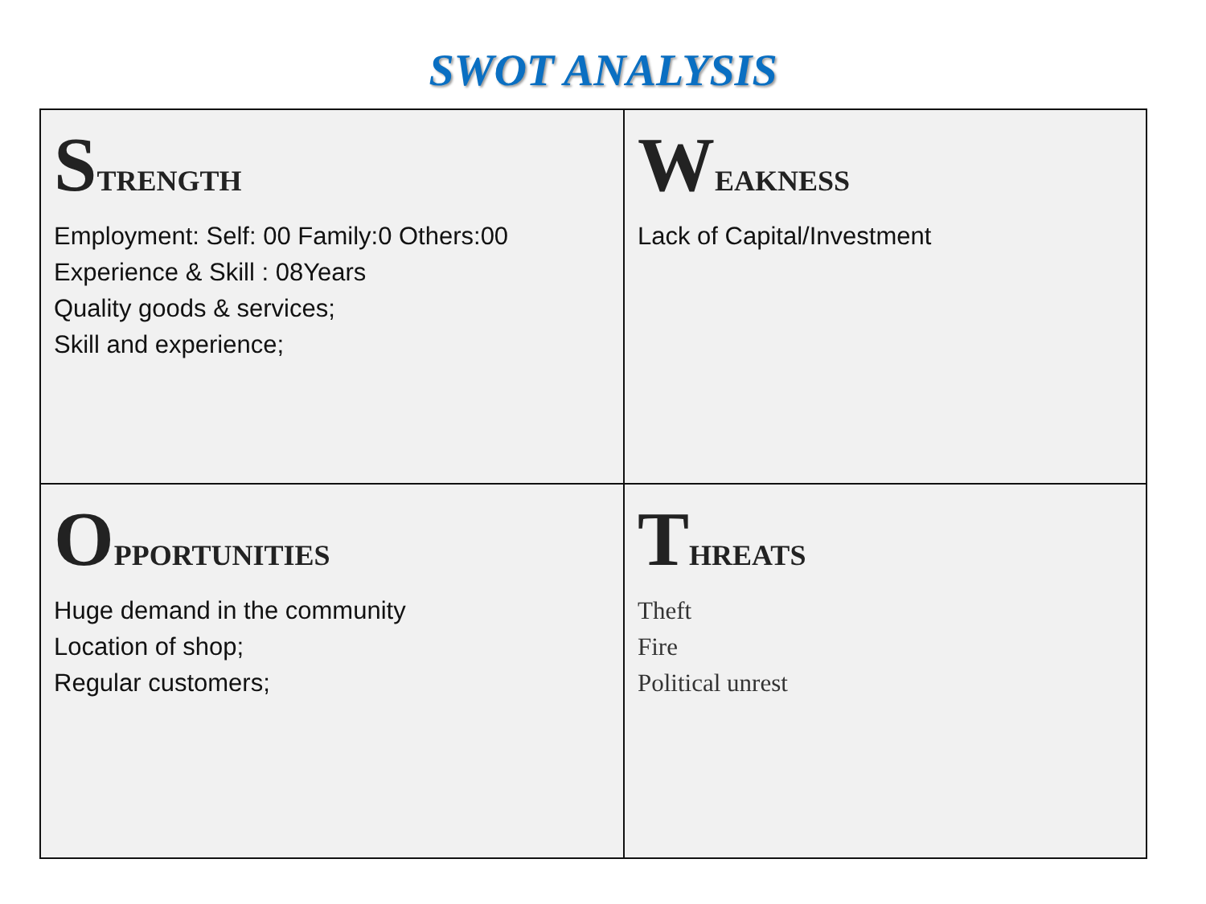SWOT ANALYSIS
| S TRENGTH Employment: Self: 00 Family:0 Others:00 Experience & Skill : 08Years Quality goods & services; Skill and experience; | W EAKNESS Lack of Capital/Investment |
| O PPORTUNITIES Huge demand in the community Location of shop; Regular customers; | T HREATS Theft Fire Political unrest |